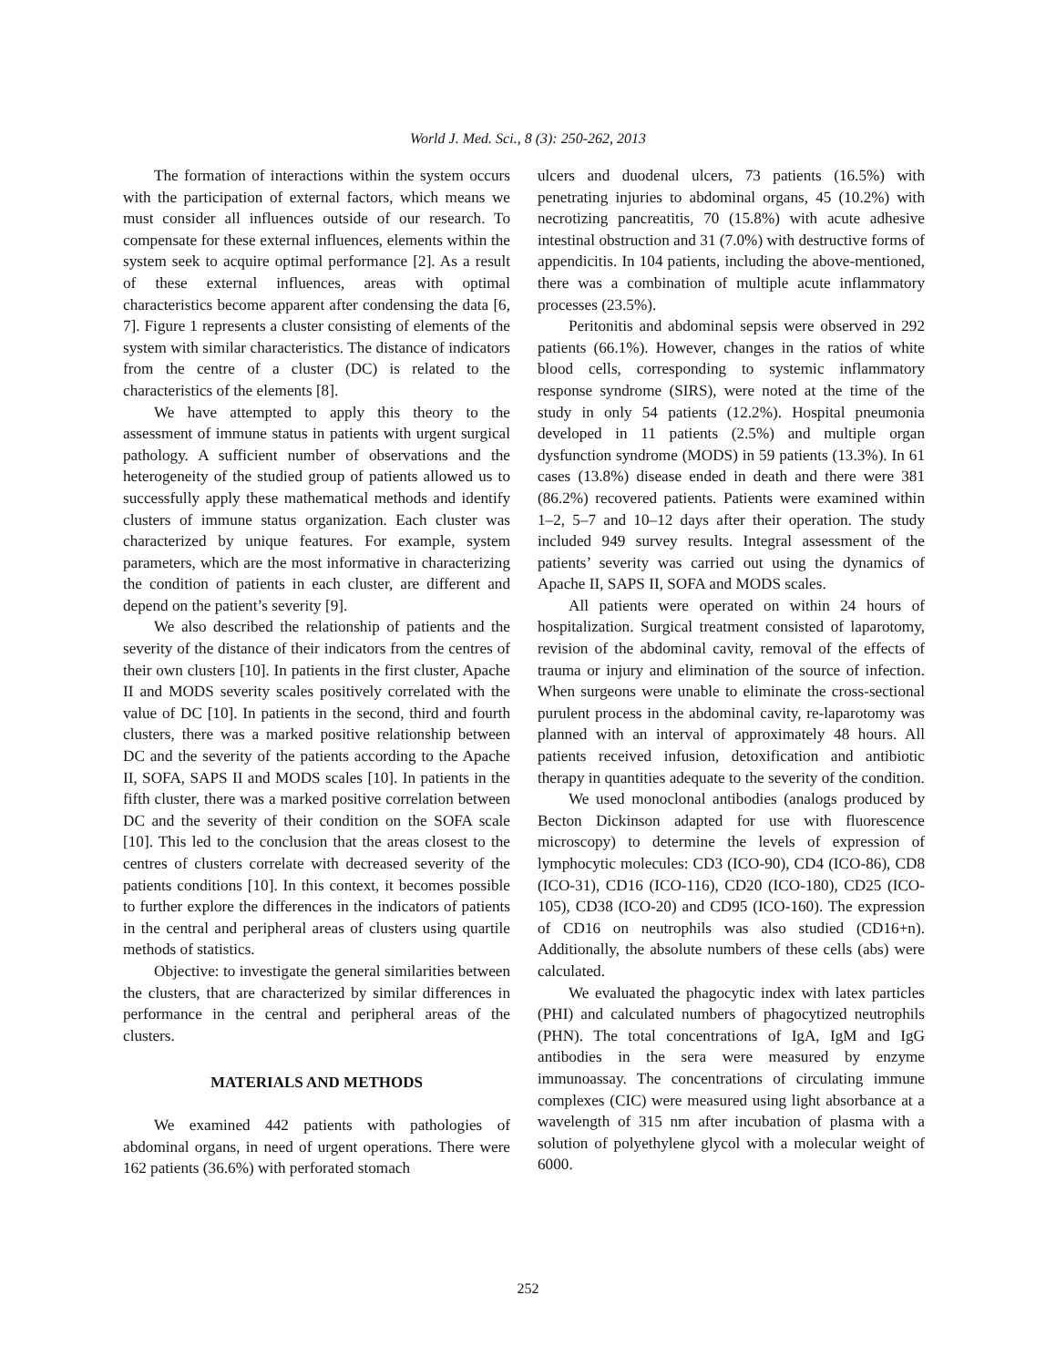World J. Med. Sci., 8 (3): 250-262, 2013
The formation of interactions within the system occurs with the participation of external factors, which means we must consider all influences outside of our research. To compensate for these external influences, elements within the system seek to acquire optimal performance [2]. As a result of these external influences, areas with optimal characteristics become apparent after condensing the data [6, 7]. Figure 1 represents a cluster consisting of elements of the system with similar characteristics. The distance of indicators from the centre of a cluster (DC) is related to the characteristics of the elements [8].
We have attempted to apply this theory to the assessment of immune status in patients with urgent surgical pathology. A sufficient number of observations and the heterogeneity of the studied group of patients allowed us to successfully apply these mathematical methods and identify clusters of immune status organization. Each cluster was characterized by unique features. For example, system parameters, which are the most informative in characterizing the condition of patients in each cluster, are different and depend on the patient’s severity [9].
We also described the relationship of patients and the severity of the distance of their indicators from the centres of their own clusters [10]. In patients in the first cluster, Apache II and MODS severity scales positively correlated with the value of DC [10]. In patients in the second, third and fourth clusters, there was a marked positive relationship between DC and the severity of the patients according to the Apache II, SOFA, SAPS II and MODS scales [10]. In patients in the fifth cluster, there was a marked positive correlation between DC and the severity of their condition on the SOFA scale [10]. This led to the conclusion that the areas closest to the centres of clusters correlate with decreased severity of the patients conditions [10]. In this context, it becomes possible to further explore the differences in the indicators of patients in the central and peripheral areas of clusters using quartile methods of statistics.
Objective: to investigate the general similarities between the clusters, that are characterized by similar differences in performance in the central and peripheral areas of the clusters.
MATERIALS AND METHODS
We examined 442 patients with pathologies of abdominal organs, in need of urgent operations. There were 162 patients (36.6%) with perforated stomach
ulcers and duodenal ulcers, 73 patients (16.5%) with penetrating injuries to abdominal organs, 45 (10.2%) with necrotizing pancreatitis, 70 (15.8%) with acute adhesive intestinal obstruction and 31 (7.0%) with destructive forms of appendicitis. In 104 patients, including the above-mentioned, there was a combination of multiple acute inflammatory processes (23.5%).
Peritonitis and abdominal sepsis were observed in 292 patients (66.1%). However, changes in the ratios of white blood cells, corresponding to systemic inflammatory response syndrome (SIRS), were noted at the time of the study in only 54 patients (12.2%). Hospital pneumonia developed in 11 patients (2.5%) and multiple organ dysfunction syndrome (MODS) in 59 patients (13.3%). In 61 cases (13.8%) disease ended in death and there were 381 (86.2%) recovered patients. Patients were examined within 1–2, 5–7 and 10–12 days after their operation. The study included 949 survey results. Integral assessment of the patients’ severity was carried out using the dynamics of Apache II, SAPS II, SOFA and MODS scales.
All patients were operated on within 24 hours of hospitalization. Surgical treatment consisted of laparotomy, revision of the abdominal cavity, removal of the effects of trauma or injury and elimination of the source of infection. When surgeons were unable to eliminate the cross-sectional purulent process in the abdominal cavity, re-laparotomy was planned with an interval of approximately 48 hours. All patients received infusion, detoxification and antibiotic therapy in quantities adequate to the severity of the condition.
We used monoclonal antibodies (analogs produced by Becton Dickinson adapted for use with fluorescence microscopy) to determine the levels of expression of lymphocytic molecules: CD3 (ICO-90), CD4 (ICO-86), CD8 (ICO-31), CD16 (ICO-116), CD20 (ICO-180), CD25 (ICO-105), CD38 (ICO-20) and CD95 (ICO-160). The expression of CD16 on neutrophils was also studied (CD16+n). Additionally, the absolute numbers of these cells (abs) were calculated.
We evaluated the phagocytic index with latex particles (PHI) and calculated numbers of phagocytized neutrophils (PHN). The total concentrations of IgA, IgM and IgG antibodies in the sera were measured by enzyme immunoassay. The concentrations of circulating immune complexes (CIC) were measured using light absorbance at a wavelength of 315 nm after incubation of plasma with a solution of polyethylene glycol with a molecular weight of 6000.
252